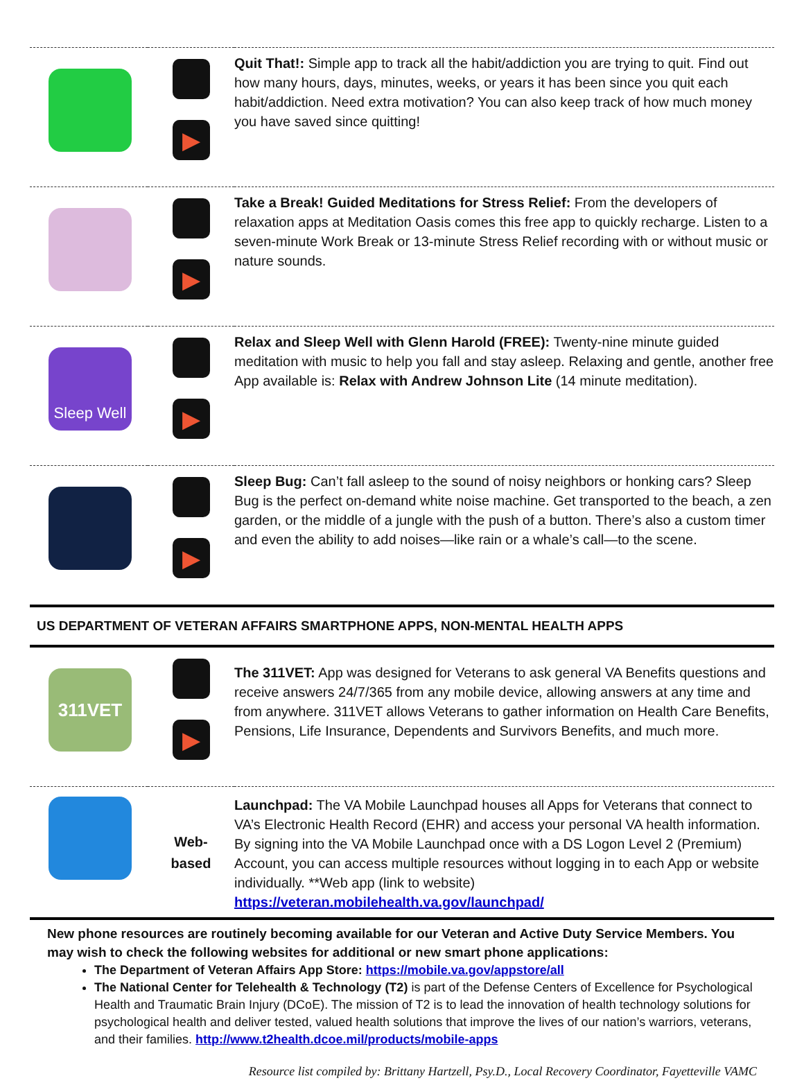| | ▶ | Quit That!: Simple app to track all the habit/addiction you are trying to quit. Find out how many hours, days, minutes, weeks, or years it has been since you quit each habit/addiction. Need extra motivation? You can also keep track of how much money you have saved since quitting! |
| | ▶ | Take a Break! Guided Meditations for Stress Relief: From the developers of relaxation apps at Meditation Oasis comes this free app to quickly recharge. Listen to a seven-minute Work Break or 13-minute Stress Relief recording with or without music or nature sounds. |
| Sleep Well | ▶ | Relax and Sleep Well with Glenn Harold (FREE): Twenty-nine minute guided meditation with music to help you fall and stay asleep. Relaxing and gentle, another free App available is: Relax with Andrew Johnson Lite (14 minute meditation). |
| | ▶ | Sleep Bug: Can’t fall asleep to the sound of noisy neighbors or honking cars? Sleep Bug is the perfect on-demand white noise machine. Get transported to the beach, a zen garden, or the middle of a jungle with the push of a button. There’s also a custom timer and even the ability to add noises—like rain or a whale’s call—to the scene. |
US DEPARTMENT OF VETERAN AFFAIRS SMARTPHONE APPS, NON-MENTAL HEALTH APPS
| 311VET | ▶ | The 311VET: App was designed for Veterans to ask general VA Benefits questions and receive answers 24/7/365 from any mobile device, allowing answers at any time and from anywhere. 311VET allows Veterans to gather information on Health Care Benefits, Pensions, Life Insurance, Dependents and Survivors Benefits, and much more. |
| | Web- based | Launchpad: The VA Mobile Launchpad houses all Apps for Veterans that connect to VA’s Electronic Health Record (EHR) and access your personal VA health information. By signing into the VA Mobile Launchpad once with a DS Logon Level 2 (Premium) Account, you can access multiple resources without logging in to each App or website individually. **Web app (link to website) https://veteran.mobilehealth.va.gov/launchpad/ |
New phone resources are routinely becoming available for our Veteran and Active Duty Service Members. You may wish to check the following websites for additional or new smart phone applications:
The Department of Veteran Affairs App Store: https://mobile.va.gov/appstore/all
The National Center for Telehealth & Technology (T2) is part of the Defense Centers of Excellence for Psychological Health and Traumatic Brain Injury (DCoE). The mission of T2 is to lead the innovation of health technology solutions for psychological health and deliver tested, valued health solutions that improve the lives of our nation’s warriors, veterans, and their families. http://www.t2health.dcoe.mil/products/mobile-apps
Resource list compiled by: Brittany Hartzell, Psy.D., Local Recovery Coordinator, Fayetteville VAMC